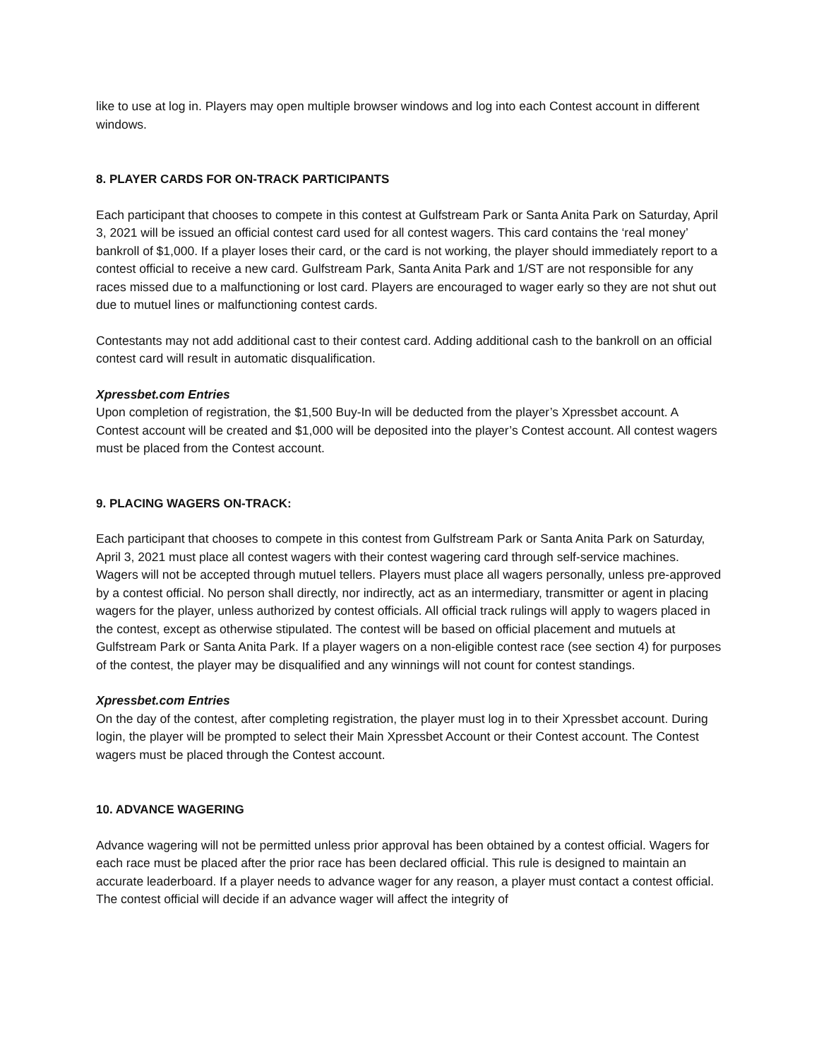like to use at log in. Players may open multiple browser windows and log into each Contest account in different windows.
8. PLAYER CARDS FOR ON-TRACK PARTICIPANTS
Each participant that chooses to compete in this contest at Gulfstream Park or Santa Anita Park on Saturday, April 3, 2021 will be issued an official contest card used for all contest wagers. This card contains the ‘real money’ bankroll of $1,000. If a player loses their card, or the card is not working, the player should immediately report to a contest official to receive a new card. Gulfstream Park, Santa Anita Park and 1/ST are not responsible for any races missed due to a malfunctioning or lost card. Players are encouraged to wager early so they are not shut out due to mutuel lines or malfunctioning contest cards.
Contestants may not add additional cast to their contest card. Adding additional cash to the bankroll on an official contest card will result in automatic disqualification.
Xpressbet.com Entries
Upon completion of registration, the $1,500 Buy-In will be deducted from the player’s Xpressbet account. A Contest account will be created and $1,000 will be deposited into the player’s Contest account. All contest wagers must be placed from the Contest account.
9. PLACING WAGERS ON-TRACK:
Each participant that chooses to compete in this contest from Gulfstream Park or Santa Anita Park on Saturday, April 3, 2021 must place all contest wagers with their contest wagering card through self-service machines. Wagers will not be accepted through mutuel tellers. Players must place all wagers personally, unless pre-approved by a contest official. No person shall directly, nor indirectly, act as an intermediary, transmitter or agent in placing wagers for the player, unless authorized by contest officials. All official track rulings will apply to wagers placed in the contest, except as otherwise stipulated. The contest will be based on official placement and mutuels at Gulfstream Park or Santa Anita Park. If a player wagers on a non-eligible contest race (see section 4) for purposes of the contest, the player may be disqualified and any winnings will not count for contest standings.
Xpressbet.com Entries
On the day of the contest, after completing registration, the player must log in to their Xpressbet account. During login, the player will be prompted to select their Main Xpressbet Account or their Contest account. The Contest wagers must be placed through the Contest account.
10. ADVANCE WAGERING
Advance wagering will not be permitted unless prior approval has been obtained by a contest official. Wagers for each race must be placed after the prior race has been declared official. This rule is designed to maintain an accurate leaderboard. If a player needs to advance wager for any reason, a player must contact a contest official. The contest official will decide if an advance wager will affect the integrity of